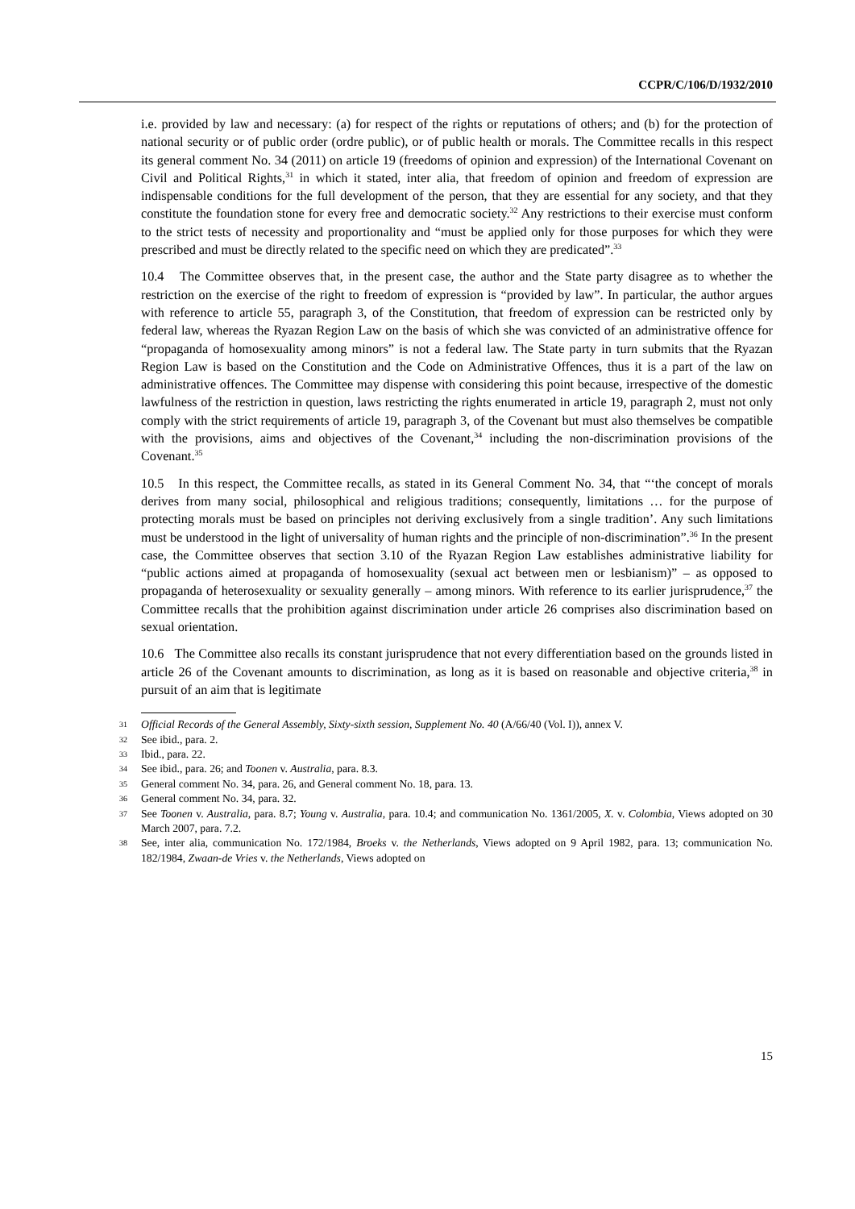CCPR/C/106/D/1932/2010
i.e. provided by law and necessary: (a) for respect of the rights or reputations of others; and (b) for the protection of national security or of public order (ordre public), or of public health or morals. The Committee recalls in this respect its general comment No. 34 (2011) on article 19 (freedoms of opinion and expression) of the International Covenant on Civil and Political Rights,<sup>31</sup> in which it stated, inter alia, that freedom of opinion and freedom of expression are indispensable conditions for the full development of the person, that they are essential for any society, and that they constitute the foundation stone for every free and democratic society.<sup>32</sup> Any restrictions to their exercise must conform to the strict tests of necessity and proportionality and “must be applied only for those purposes for which they were prescribed and must be directly related to the specific need on which they are predicated”.<sup>33</sup>
10.4 The Committee observes that, in the present case, the author and the State party disagree as to whether the restriction on the exercise of the right to freedom of expression is “provided by law”. In particular, the author argues with reference to article 55, paragraph 3, of the Constitution, that freedom of expression can be restricted only by federal law, whereas the Ryazan Region Law on the basis of which she was convicted of an administrative offence for “propaganda of homosexuality among minors” is not a federal law. The State party in turn submits that the Ryazan Region Law is based on the Constitution and the Code on Administrative Offences, thus it is a part of the law on administrative offences. The Committee may dispense with considering this point because, irrespective of the domestic lawfulness of the restriction in question, laws restricting the rights enumerated in article 19, paragraph 2, must not only comply with the strict requirements of article 19, paragraph 3, of the Covenant but must also themselves be compatible with the provisions, aims and objectives of the Covenant,<sup>34</sup> including the non-discrimination provisions of the Covenant.<sup>35</sup>
10.5 In this respect, the Committee recalls, as stated in its General Comment No. 34, that “‘the concept of morals derives from many social, philosophical and religious traditions; consequently, limitations … for the purpose of protecting morals must be based on principles not deriving exclusively from a single tradition’. Any such limitations must be understood in the light of universality of human rights and the principle of non-discrimination”.<sup>36</sup> In the present case, the Committee observes that section 3.10 of the Ryazan Region Law establishes administrative liability for “public actions aimed at propaganda of homosexuality (sexual act between men or lesbianism)” – as opposed to propaganda of heterosexuality or sexuality generally – among minors. With reference to its earlier jurisprudence,<sup>37</sup> the Committee recalls that the prohibition against discrimination under article 26 comprises also discrimination based on sexual orientation.
10.6 The Committee also recalls its constant jurisprudence that not every differentiation based on the grounds listed in article 26 of the Covenant amounts to discrimination, as long as it is based on reasonable and objective criteria,<sup>38</sup> in pursuit of an aim that is legitimate
31 Official Records of the General Assembly, Sixty-sixth session, Supplement No. 40 (A/66/40 (Vol. I)), annex V.
32 See ibid., para. 2.
33 Ibid., para. 22.
34 See ibid., para. 26; and Toonen v. Australia, para. 8.3.
35 General comment No. 34, para. 26, and General comment No. 18, para. 13.
36 General comment No. 34, para. 32.
37 See Toonen v. Australia, para. 8.7; Young v. Australia, para. 10.4; and communication No. 1361/2005, X. v. Colombia, Views adopted on 30 March 2007, para. 7.2.
38 See, inter alia, communication No. 172/1984, Broeks v. the Netherlands, Views adopted on 9 April 1982, para. 13; communication No. 182/1984, Zwaan-de Vries v. the Netherlands, Views adopted on
15